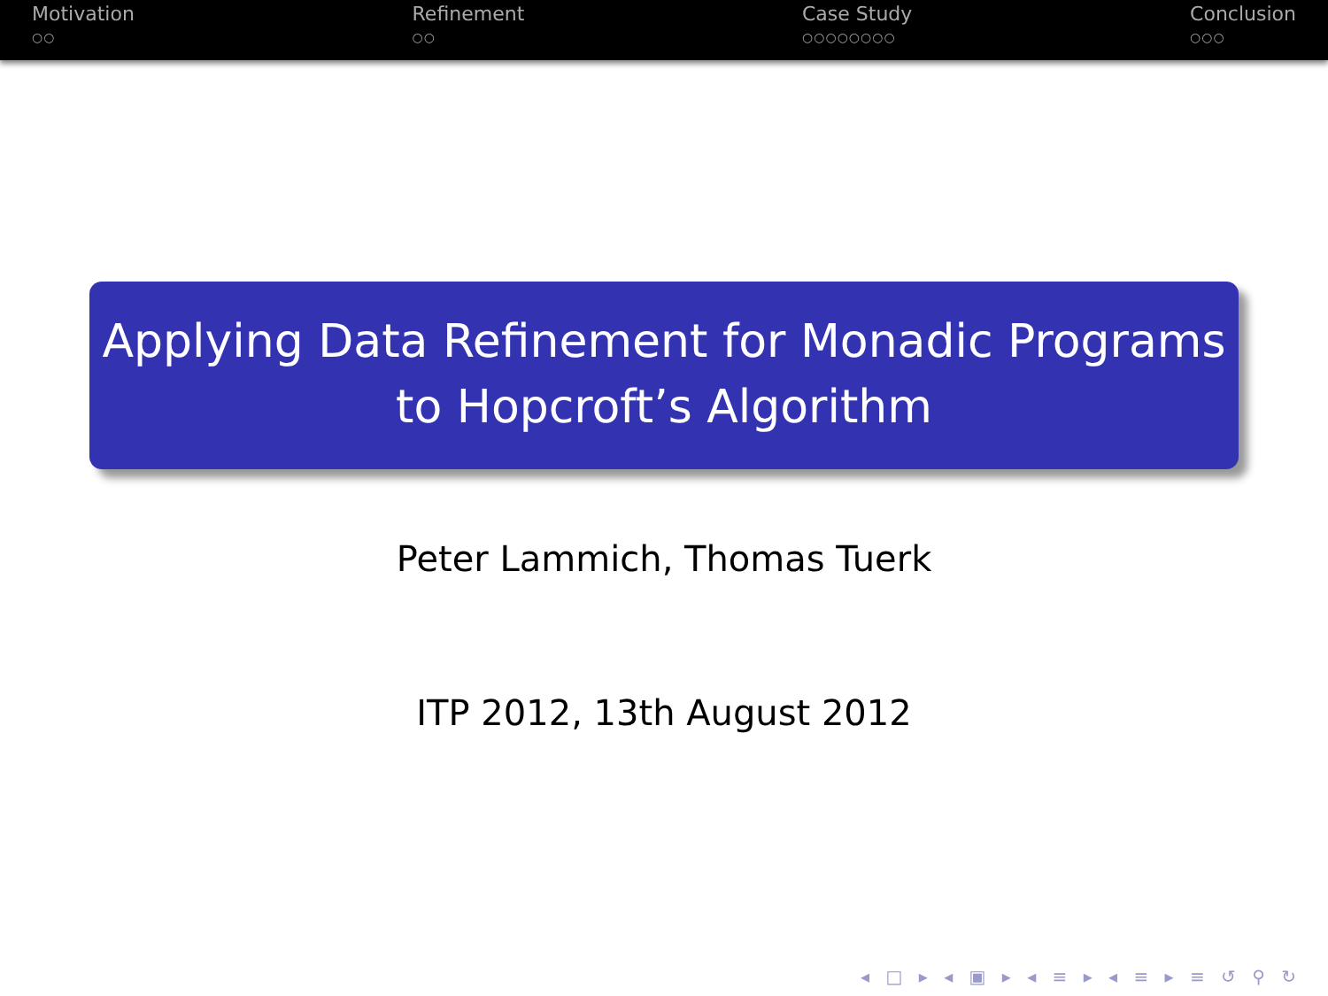Motivation
○○
Refinement
○○
Case Study
○○○○○○○○
Conclusion
○○○
Applying Data Refinement for Monadic Programs
to Hopcroft’s Algorithm
Peter Lammich, Thomas Tuerk
ITP 2012, 13th August 2012
◂ □ ▸ ◂ ▣ ▸ ◂ ≡ ▸ ◂ ≡ ▸ ≡ ↺ ⚲ ↻